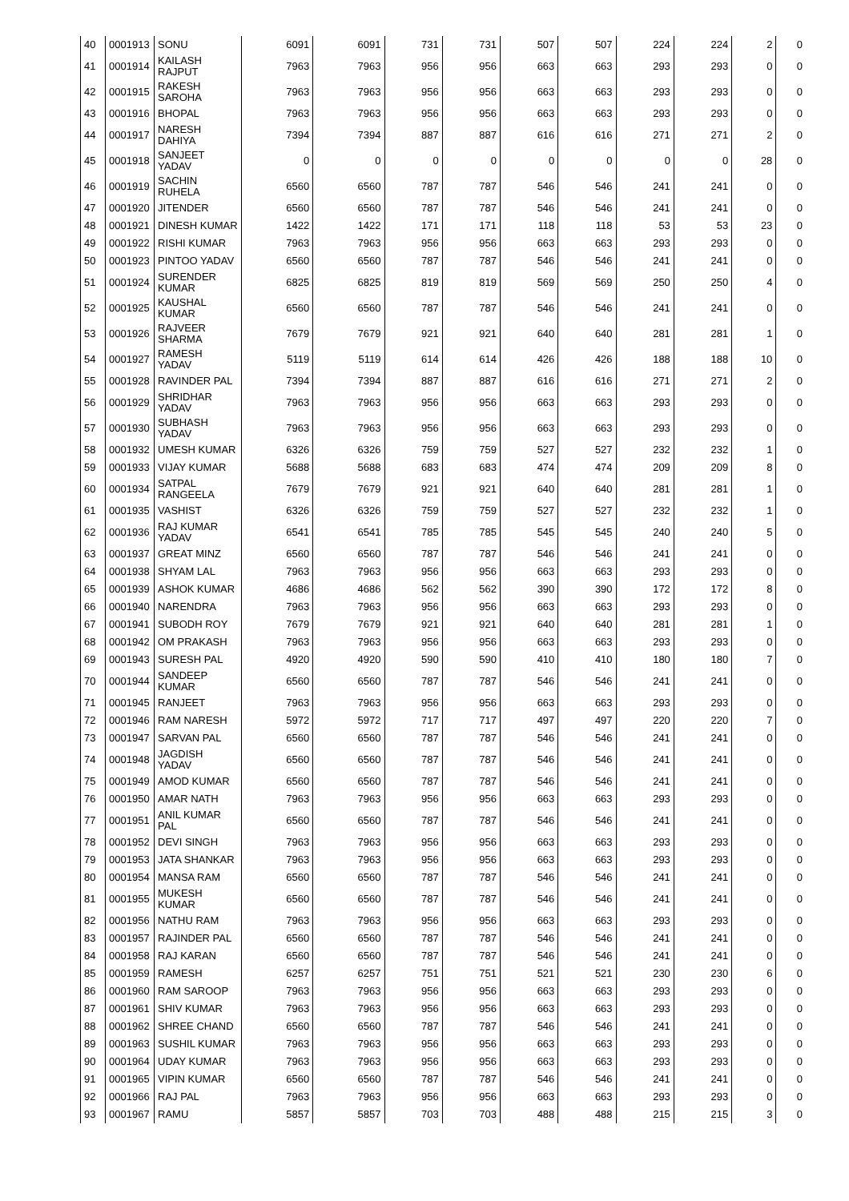| 40 | 0001913 | SONU | 6091 | 6091 | 731 | 731 | 507 | 507 | 224 | 224 | 2 | 0 |
| 41 | 0001914 | KAILASH RAJPUT | 7963 | 7963 | 956 | 956 | 663 | 663 | 293 | 293 | 0 | 0 |
| 42 | 0001915 | RAKESH SAROHA | 7963 | 7963 | 956 | 956 | 663 | 663 | 293 | 293 | 0 | 0 |
| 43 | 0001916 | BHOPAL | 7963 | 7963 | 956 | 956 | 663 | 663 | 293 | 293 | 0 | 0 |
| 44 | 0001917 | NARESH DAHIYA | 7394 | 7394 | 887 | 887 | 616 | 616 | 271 | 271 | 2 | 0 |
| 45 | 0001918 | SANJEET YADAV | 0 | 0 | 0 | 0 | 0 | 0 | 0 | 0 | 28 | 0 |
| 46 | 0001919 | SACHIN RUHELA | 6560 | 6560 | 787 | 787 | 546 | 546 | 241 | 241 | 0 | 0 |
| 47 | 0001920 | JITENDER | 6560 | 6560 | 787 | 787 | 546 | 546 | 241 | 241 | 0 | 0 |
| 48 | 0001921 | DINESH KUMAR | 1422 | 1422 | 171 | 171 | 118 | 118 | 53 | 53 | 23 | 0 |
| 49 | 0001922 | RISHI KUMAR | 7963 | 7963 | 956 | 956 | 663 | 663 | 293 | 293 | 0 | 0 |
| 50 | 0001923 | PINTOO YADAV | 6560 | 6560 | 787 | 787 | 546 | 546 | 241 | 241 | 0 | 0 |
| 51 | 0001924 | SURENDER KUMAR | 6825 | 6825 | 819 | 819 | 569 | 569 | 250 | 250 | 4 | 0 |
| 52 | 0001925 | KAUSHAL KUMAR | 6560 | 6560 | 787 | 787 | 546 | 546 | 241 | 241 | 0 | 0 |
| 53 | 0001926 | RAJVEER SHARMA | 7679 | 7679 | 921 | 921 | 640 | 640 | 281 | 281 | 1 | 0 |
| 54 | 0001927 | RAMESH YADAV | 5119 | 5119 | 614 | 614 | 426 | 426 | 188 | 188 | 10 | 0 |
| 55 | 0001928 | RAVINDER PAL | 7394 | 7394 | 887 | 887 | 616 | 616 | 271 | 271 | 2 | 0 |
| 56 | 0001929 | SHRIDHAR YADAV | 7963 | 7963 | 956 | 956 | 663 | 663 | 293 | 293 | 0 | 0 |
| 57 | 0001930 | SUBHASH YADAV | 7963 | 7963 | 956 | 956 | 663 | 663 | 293 | 293 | 0 | 0 |
| 58 | 0001932 | UMESH KUMAR | 6326 | 6326 | 759 | 759 | 527 | 527 | 232 | 232 | 1 | 0 |
| 59 | 0001933 | VIJAY KUMAR | 5688 | 5688 | 683 | 683 | 474 | 474 | 209 | 209 | 8 | 0 |
| 60 | 0001934 | SATPAL RANGEELA | 7679 | 7679 | 921 | 921 | 640 | 640 | 281 | 281 | 1 | 0 |
| 61 | 0001935 | VASHIST | 6326 | 6326 | 759 | 759 | 527 | 527 | 232 | 232 | 1 | 0 |
| 62 | 0001936 | RAJ KUMAR YADAV | 6541 | 6541 | 785 | 785 | 545 | 545 | 240 | 240 | 5 | 0 |
| 63 | 0001937 | GREAT MINZ | 6560 | 6560 | 787 | 787 | 546 | 546 | 241 | 241 | 0 | 0 |
| 64 | 0001938 | SHYAM LAL | 7963 | 7963 | 956 | 956 | 663 | 663 | 293 | 293 | 0 | 0 |
| 65 | 0001939 | ASHOK KUMAR | 4686 | 4686 | 562 | 562 | 390 | 390 | 172 | 172 | 8 | 0 |
| 66 | 0001940 | NARENDRA | 7963 | 7963 | 956 | 956 | 663 | 663 | 293 | 293 | 0 | 0 |
| 67 | 0001941 | SUBODH ROY | 7679 | 7679 | 921 | 921 | 640 | 640 | 281 | 281 | 1 | 0 |
| 68 | 0001942 | OM PRAKASH | 7963 | 7963 | 956 | 956 | 663 | 663 | 293 | 293 | 0 | 0 |
| 69 | 0001943 | SURESH PAL | 4920 | 4920 | 590 | 590 | 410 | 410 | 180 | 180 | 7 | 0 |
| 70 | 0001944 | SANDEEP KUMAR | 6560 | 6560 | 787 | 787 | 546 | 546 | 241 | 241 | 0 | 0 |
| 71 | 0001945 | RANJEET | 7963 | 7963 | 956 | 956 | 663 | 663 | 293 | 293 | 0 | 0 |
| 72 | 0001946 | RAM NARESH | 5972 | 5972 | 717 | 717 | 497 | 497 | 220 | 220 | 7 | 0 |
| 73 | 0001947 | SARVAN PAL | 6560 | 6560 | 787 | 787 | 546 | 546 | 241 | 241 | 0 | 0 |
| 74 | 0001948 | JAGDISH YADAV | 6560 | 6560 | 787 | 787 | 546 | 546 | 241 | 241 | 0 | 0 |
| 75 | 0001949 | AMOD KUMAR | 6560 | 6560 | 787 | 787 | 546 | 546 | 241 | 241 | 0 | 0 |
| 76 | 0001950 | AMAR NATH | 7963 | 7963 | 956 | 956 | 663 | 663 | 293 | 293 | 0 | 0 |
| 77 | 0001951 | ANIL KUMAR PAL | 6560 | 6560 | 787 | 787 | 546 | 546 | 241 | 241 | 0 | 0 |
| 78 | 0001952 | DEVI SINGH | 7963 | 7963 | 956 | 956 | 663 | 663 | 293 | 293 | 0 | 0 |
| 79 | 0001953 | JATA SHANKAR | 7963 | 7963 | 956 | 956 | 663 | 663 | 293 | 293 | 0 | 0 |
| 80 | 0001954 | MANSA RAM | 6560 | 6560 | 787 | 787 | 546 | 546 | 241 | 241 | 0 | 0 |
| 81 | 0001955 | MUKESH KUMAR | 6560 | 6560 | 787 | 787 | 546 | 546 | 241 | 241 | 0 | 0 |
| 82 | 0001956 | NATHU RAM | 7963 | 7963 | 956 | 956 | 663 | 663 | 293 | 293 | 0 | 0 |
| 83 | 0001957 | RAJINDER PAL | 6560 | 6560 | 787 | 787 | 546 | 546 | 241 | 241 | 0 | 0 |
| 84 | 0001958 | RAJ KARAN | 6560 | 6560 | 787 | 787 | 546 | 546 | 241 | 241 | 0 | 0 |
| 85 | 0001959 | RAMESH | 6257 | 6257 | 751 | 751 | 521 | 521 | 230 | 230 | 6 | 0 |
| 86 | 0001960 | RAM SAROOP | 7963 | 7963 | 956 | 956 | 663 | 663 | 293 | 293 | 0 | 0 |
| 87 | 0001961 | SHIV KUMAR | 7963 | 7963 | 956 | 956 | 663 | 663 | 293 | 293 | 0 | 0 |
| 88 | 0001962 | SHREE CHAND | 6560 | 6560 | 787 | 787 | 546 | 546 | 241 | 241 | 0 | 0 |
| 89 | 0001963 | SUSHIL KUMAR | 7963 | 7963 | 956 | 956 | 663 | 663 | 293 | 293 | 0 | 0 |
| 90 | 0001964 | UDAY KUMAR | 7963 | 7963 | 956 | 956 | 663 | 663 | 293 | 293 | 0 | 0 |
| 91 | 0001965 | VIPIN KUMAR | 6560 | 6560 | 787 | 787 | 546 | 546 | 241 | 241 | 0 | 0 |
| 92 | 0001966 | RAJ PAL | 7963 | 7963 | 956 | 956 | 663 | 663 | 293 | 293 | 0 | 0 |
| 93 | 0001967 | RAMU | 5857 | 5857 | 703 | 703 | 488 | 488 | 215 | 215 | 3 | 0 |